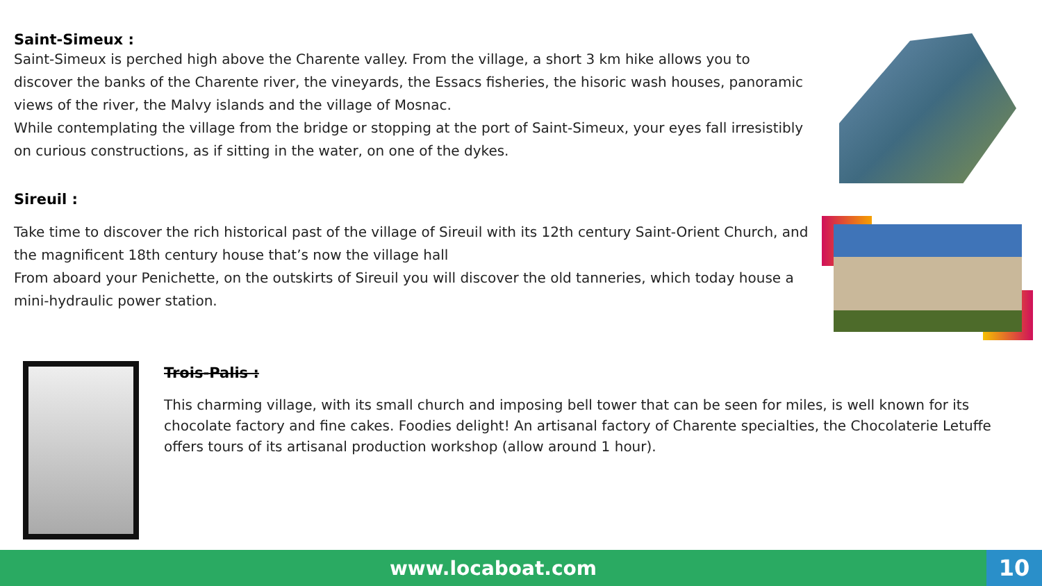Saint-Simeux :
Saint-Simeux is perched high above the Charente valley. From the village, a short 3 km hike allows you to discover the banks of the Charente river, the vineyards, the Essacs fisheries, the hisoric wash houses, panoramic views of the river, the Malvy islands and the village of Mosnac.
While contemplating the village from the bridge or stopping at the port of Saint-Simeux, your eyes fall irresistibly on curious constructions, as if sitting in the water, on one of the dykes.
Sireuil :
Take time to discover the rich historical past of the village of Sireuil with its 12th century Saint-Orient Church, and the magnificent 18th century house that’s now the village hall
From aboard your Penichette, on the outskirts of Sireuil you will discover the old tanneries, which today house a mini-hydraulic power station.
Trois-Palis :
This charming village, with its small church and imposing bell tower that can be seen for miles, is well known for its chocolate factory and fine cakes. Foodies delight! An artisanal factory of Charente specialties, the Chocolaterie Letuffe offers tours of its artisanal production workshop (allow around 1 hour).
www.locaboat.com
10